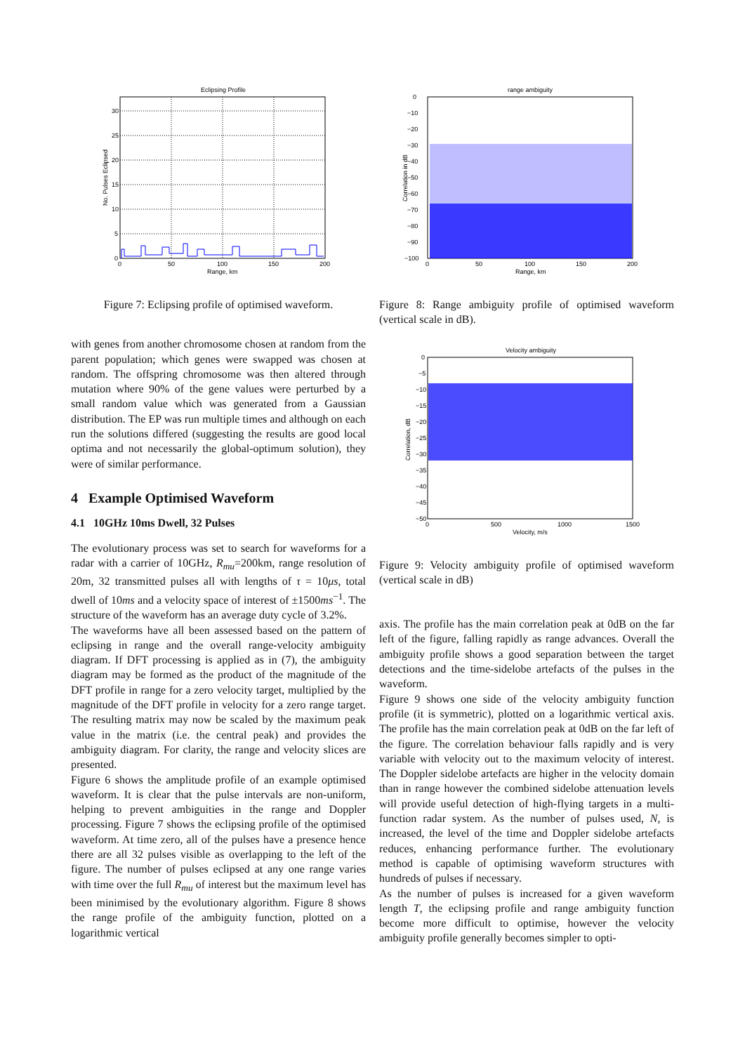Eclipsing Profile
30
25
20
15
10
5
0
0
50
100
150
200
Range, km
No. Pulses Eclipsed
Figure 7: Eclipsing profile of optimised waveform.
with genes from another chromosome chosen at random from the parent population; which genes were swapped was chosen at random. The offspring chromosome was then altered through mutation where 90% of the gene values were perturbed by a small random value which was generated from a Gaussian distribution. The EP was run multiple times and although on each run the solutions differed (suggesting the results are good local optima and not necessarily the global-optimum solution), they were of similar performance.
4 Example Optimised Waveform
4.1 10GHz 10ms Dwell, 32 Pulses
The evolutionary process was set to search for waveforms for a radar with a carrier of 10GHz, R<sub>mu</sub>=200km, range resolution of 20m, 32 transmitted pulses all with lengths of τ = 10μs, total dwell of 10ms and a velocity space of interest of ±1500ms<sup>−1</sup>. The structure of the waveform has an average duty cycle of 3.2%.
The waveforms have all been assessed based on the pattern of eclipsing in range and the overall range-velocity ambiguity diagram. If DFT processing is applied as in (7), the ambiguity diagram may be formed as the product of the magnitude of the DFT profile in range for a zero velocity target, multiplied by the magnitude of the DFT profile in velocity for a zero range target. The resulting matrix may now be scaled by the maximum peak value in the matrix (i.e. the central peak) and provides the ambiguity diagram. For clarity, the range and velocity slices are presented.
Figure 6 shows the amplitude profile of an example optimised waveform. It is clear that the pulse intervals are non-uniform, helping to prevent ambiguities in the range and Doppler processing. Figure 7 shows the eclipsing profile of the optimised waveform. At time zero, all of the pulses have a presence hence there are all 32 pulses visible as overlapping to the left of the figure. The number of pulses eclipsed at any one range varies with time over the full R<sub>mu</sub> of interest but the maximum level has been minimised by the evolutionary algorithm. Figure 8 shows the range profile of the ambiguity function, plotted on a logarithmic vertical
range ambiguity
0
−10
−20
−30
−40
−50
−60
−70
−80
−90
−100
0
50
100
150
200
Range, km
Correlation in dB
Figure 8: Range ambiguity profile of optimised waveform (vertical scale in dB).
Velocity ambiguity
0
−5
−10
−15
−20
−25
−30
−35
−40
−45
−50
0
500
1000
1500
Velocity, m/s
Correlation, dB
Figure 9: Velocity ambiguity profile of optimised waveform (vertical scale in dB)
axis. The profile has the main correlation peak at 0dB on the far left of the figure, falling rapidly as range advances. Overall the ambiguity profile shows a good separation between the target detections and the time-sidelobe artefacts of the pulses in the waveform.
Figure 9 shows one side of the velocity ambiguity function profile (it is symmetric), plotted on a logarithmic vertical axis. The profile has the main correlation peak at 0dB on the far left of the figure. The correlation behaviour falls rapidly and is very variable with velocity out to the maximum velocity of interest. The Doppler sidelobe artefacts are higher in the velocity domain than in range however the combined sidelobe attenuation levels will provide useful detection of high-flying targets in a multi-function radar system. As the number of pulses used, N, is increased, the level of the time and Doppler sidelobe artefacts reduces, enhancing performance further. The evolutionary method is capable of optimising waveform structures with hundreds of pulses if necessary.
As the number of pulses is increased for a given waveform length T, the eclipsing profile and range ambiguity function become more difficult to optimise, however the velocity ambiguity profile generally becomes simpler to opti-